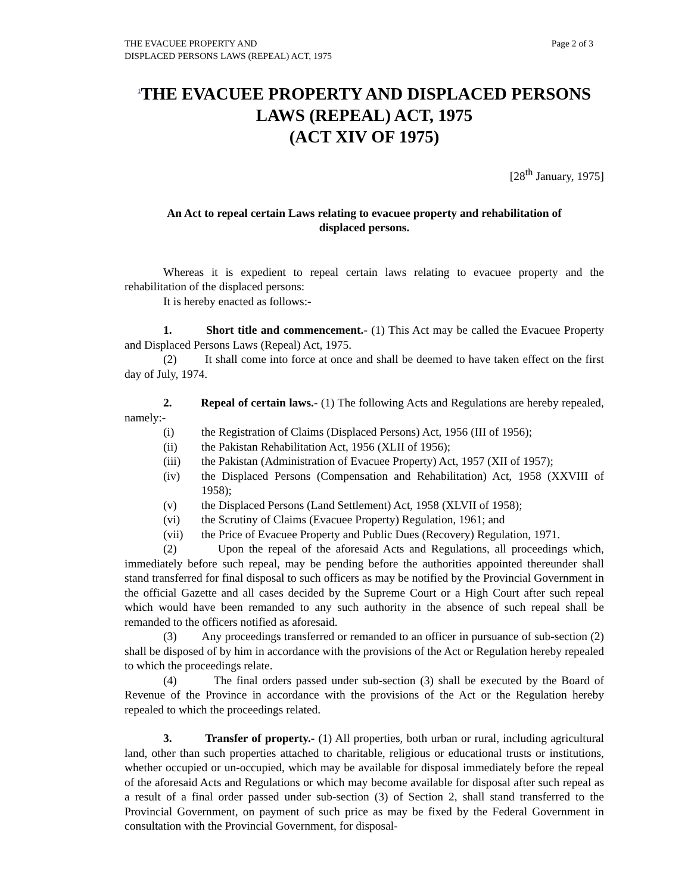THE EVACUEE PROPERTY AND
DISPLACED PERSONS LAWS (REPEAL) ACT, 1975
Page 2 of 3
<sup>1</sup> THE EVACUEE PROPERTY AND DISPLACED PERSONS LAWS (REPEAL) ACT, 1975
(ACT XIV OF 1975)
[28<sup>th</sup> January, 1975]
An Act to repeal certain Laws relating to evacuee property and rehabilitation of displaced persons.
Whereas it is expedient to repeal certain laws relating to evacuee property and the rehabilitation of the displaced persons:
It is hereby enacted as follows:-
1. Short title and commencement.- (1) This Act may be called the Evacuee Property and Displaced Persons Laws (Repeal) Act, 1975.
(2) It shall come into force at once and shall be deemed to have taken effect on the first day of July, 1974.
2. Repeal of certain laws.- (1) The following Acts and Regulations are hereby repealed, namely:-
(i) the Registration of Claims (Displaced Persons) Act, 1956 (III of 1956);
(ii) the Pakistan Rehabilitation Act, 1956 (XLII of 1956);
(iii) the Pakistan (Administration of Evacuee Property) Act, 1957 (XII of 1957);
(iv) the Displaced Persons (Compensation and Rehabilitation) Act, 1958 (XXVIII of 1958);
(v) the Displaced Persons (Land Settlement) Act, 1958 (XLVII of 1958);
(vi) the Scrutiny of Claims (Evacuee Property) Regulation, 1961; and
(vii) the Price of Evacuee Property and Public Dues (Recovery) Regulation, 1971.
(2) Upon the repeal of the aforesaid Acts and Regulations, all proceedings which, immediately before such repeal, may be pending before the authorities appointed thereunder shall stand transferred for final disposal to such officers as may be notified by the Provincial Government in the official Gazette and all cases decided by the Supreme Court or a High Court after such repeal which would have been remanded to any such authority in the absence of such repeal shall be remanded to the officers notified as aforesaid.
(3) Any proceedings transferred or remanded to an officer in pursuance of sub-section (2) shall be disposed of by him in accordance with the provisions of the Act or Regulation hereby repealed to which the proceedings relate.
(4) The final orders passed under sub-section (3) shall be executed by the Board of Revenue of the Province in accordance with the provisions of the Act or the Regulation hereby repealed to which the proceedings related.
3. Transfer of property.- (1) All properties, both urban or rural, including agricultural land, other than such properties attached to charitable, religious or educational trusts or institutions, whether occupied or un-occupied, which may be available for disposal immediately before the repeal of the aforesaid Acts and Regulations or which may become available for disposal after such repeal as a result of a final order passed under sub-section (3) of Section 2, shall stand transferred to the Provincial Government, on payment of such price as may be fixed by the Federal Government in consultation with the Provincial Government, for disposal-